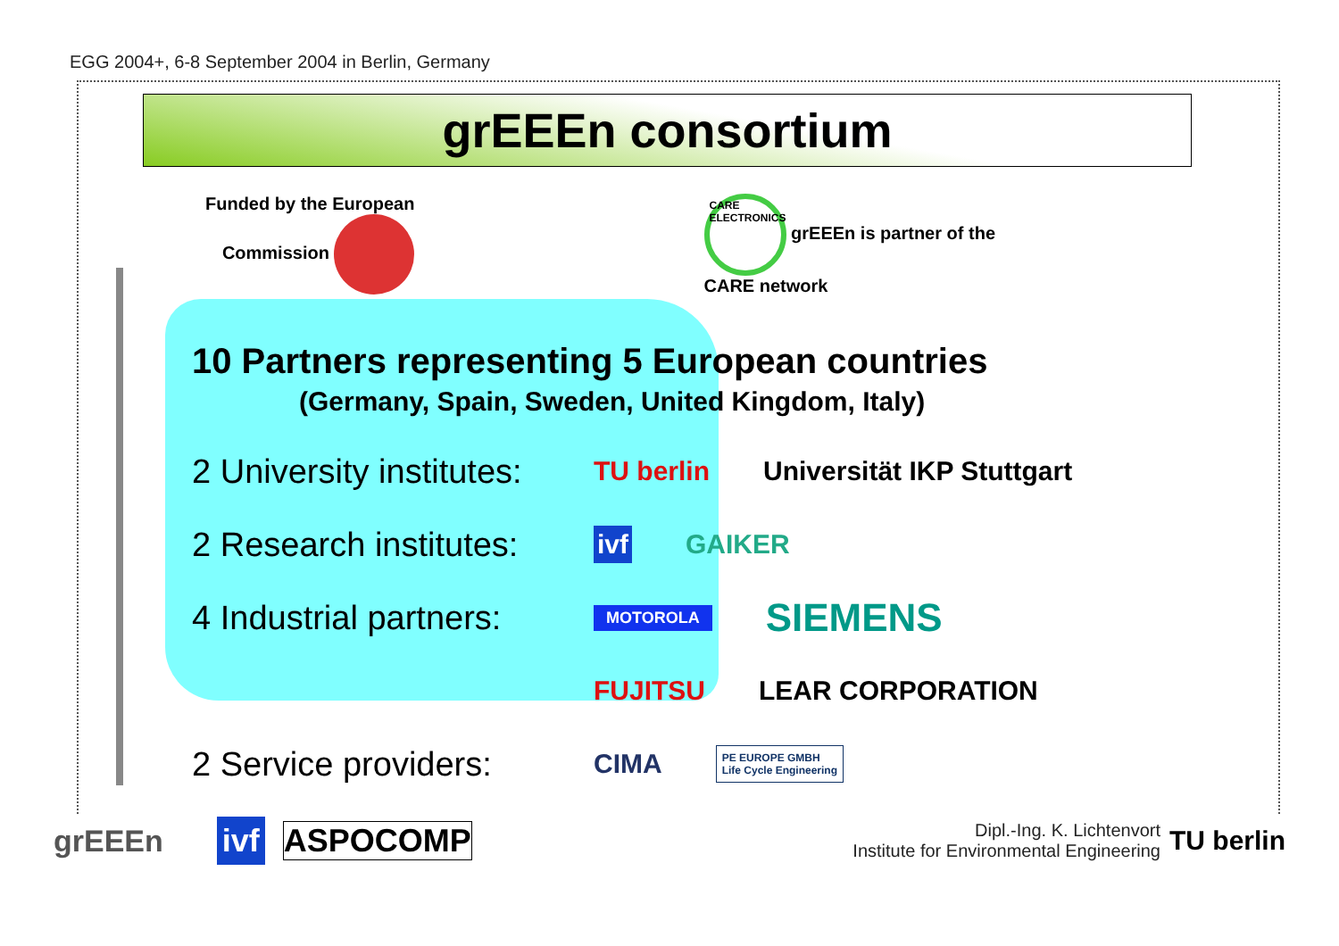EGG 2004+, 6-8 September 2004 in Berlin, Germany
grEEEn consortium
Funded by the European
Commission
CARE ELECTRONICS grEEEn is partner of the
CARE network
10 Partners representing 5 European countries
(Germany, Spain, Sweden, United Kingdom, Italy)
2 University institutes:
TU berlin Universität IKP Stuttgart
2 Research institutes:
ivf GAIKER
4 Industrial partners:
MOTOROLA SIEMENS
FUJITSU LEAR CORPORATION
2 Service providers:
CIMA PE EUROPE GMBH
Life Cycle Engineering
grEEEn ivf ASPOCOMP Dipl.-Ing. K. Lichtenvort
Institute for Environmental Engineering TU berlin